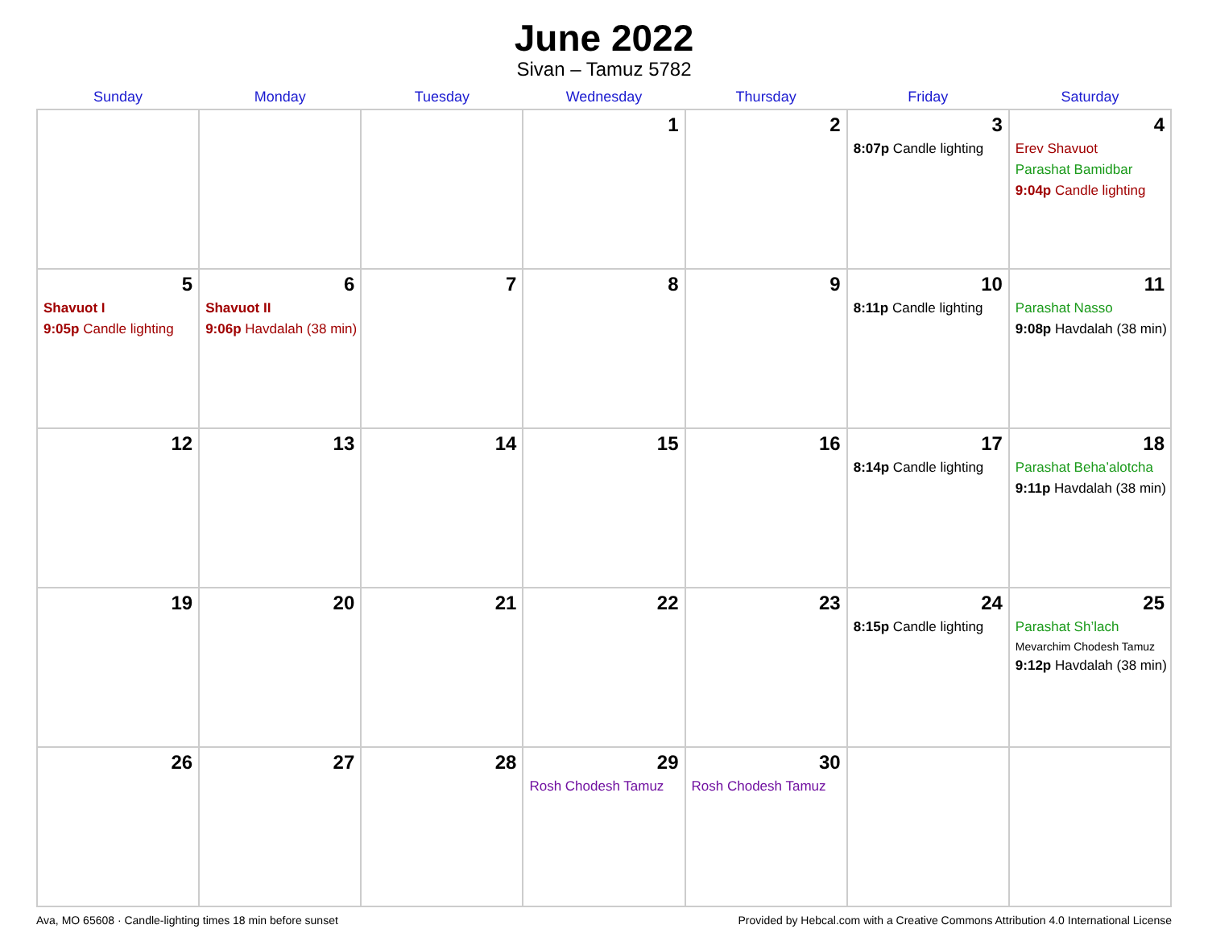June 2022
Sivan – Tamuz 5782
| Sunday | Monday | Tuesday | Wednesday | Thursday | Friday | Saturday |
| --- | --- | --- | --- | --- | --- | --- |
| | | | 1 | 2 | 3 8:07p Candle lighting | 4 Erev Shavuot Parashat Bamidbar 9:04p Candle lighting |
| 5 Shavuot I 9:05p Candle lighting | 6 Shavuot II 9:06p Havdalah (38 min) | 7 | 8 | 9 | 10 8:11p Candle lighting | 11 Parashat Nasso 9:08p Havdalah (38 min) |
| 12 | 13 | 14 | 15 | 16 | 17 8:14p Candle lighting | 18 Parashat Beha’alotcha 9:11p Havdalah (38 min) |
| 19 | 20 | 21 | 22 | 23 | 24 8:15p Candle lighting | 25 Parashat Sh’lach Mevarchim Chodesh Tamuz 9:12p Havdalah (38 min) |
| 26 | 27 | 28 | 29 Rosh Chodesh Tamuz | 30 Rosh Chodesh Tamuz | | |
Ava, MO 65608 · Candle-lighting times 18 min before sunset Provided by Hebcal.com with a Creative Commons Attribution 4.0 International License